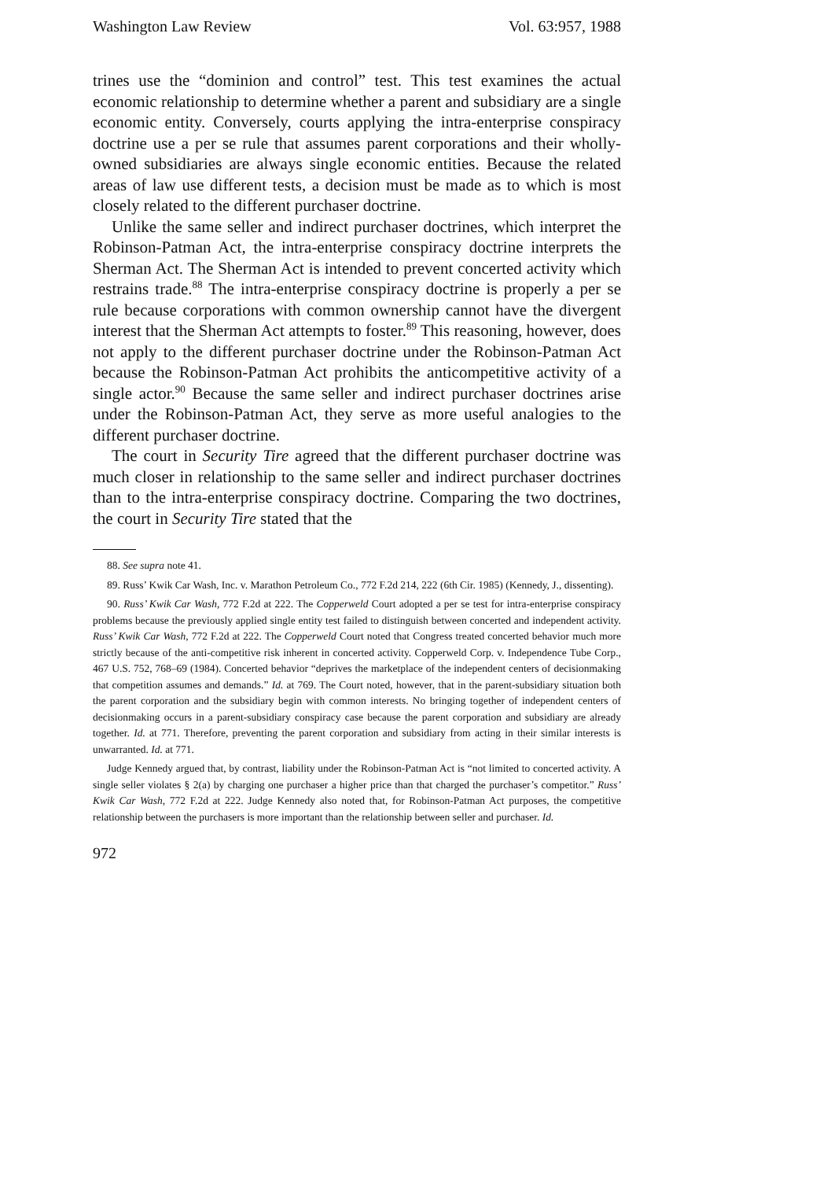Washington Law Review Vol. 63:957, 1988
trines use the “dominion and control” test. This test examines the actual economic relationship to determine whether a parent and subsidiary are a single economic entity. Conversely, courts applying the intra-enterprise conspiracy doctrine use a per se rule that assumes parent corporations and their wholly-owned subsidiaries are always single economic entities. Because the related areas of law use different tests, a decision must be made as to which is most closely related to the different purchaser doctrine.
Unlike the same seller and indirect purchaser doctrines, which interpret the Robinson-Patman Act, the intra-enterprise conspiracy doctrine interprets the Sherman Act. The Sherman Act is intended to prevent concerted activity which restrains trade.<sup>88</sup> The intra-enterprise conspiracy doctrine is properly a per se rule because corporations with common ownership cannot have the divergent interest that the Sherman Act attempts to foster.<sup>89</sup> This reasoning, however, does not apply to the different purchaser doctrine under the Robinson-Patman Act because the Robinson-Patman Act prohibits the anticompetitive activity of a single actor.<sup>90</sup> Because the same seller and indirect purchaser doctrines arise under the Robinson-Patman Act, they serve as more useful analogies to the different purchaser doctrine.
The court in Security Tire agreed that the different purchaser doctrine was much closer in relationship to the same seller and indirect purchaser doctrines than to the intra-enterprise conspiracy doctrine. Comparing the two doctrines, the court in Security Tire stated that the
88. See supra note 41.
89. Russ’ Kwik Car Wash, Inc. v. Marathon Petroleum Co., 772 F.2d 214, 222 (6th Cir. 1985) (Kennedy, J., dissenting).
90. Russ’ Kwik Car Wash, 772 F.2d at 222. The Copperweld Court adopted a per se test for intra-enterprise conspiracy problems because the previously applied single entity test failed to distinguish between concerted and independent activity. Russ’ Kwik Car Wash, 772 F.2d at 222. The Copperweld Court noted that Congress treated concerted behavior much more strictly because of the anti-competitive risk inherent in concerted activity. Copperweld Corp. v. Independence Tube Corp., 467 U.S. 752, 768–69 (1984). Concerted behavior “deprives the marketplace of the independent centers of decisionmaking that competition assumes and demands.” Id. at 769. The Court noted, however, that in the parent-subsidiary situation both the parent corporation and the subsidiary begin with common interests. No bringing together of independent centers of decisionmaking occurs in a parent-subsidiary conspiracy case because the parent corporation and subsidiary are already together. Id. at 771. Therefore, preventing the parent corporation and subsidiary from acting in their similar interests is unwarranted. Id. at 771.
Judge Kennedy argued that, by contrast, liability under the Robinson-Patman Act is “not limited to concerted activity. A single seller violates § 2(a) by charging one purchaser a higher price than that charged the purchaser’s competitor.” Russ’ Kwik Car Wash, 772 F.2d at 222. Judge Kennedy also noted that, for Robinson-Patman Act purposes, the competitive relationship between the purchasers is more important than the relationship between seller and purchaser. Id.
972